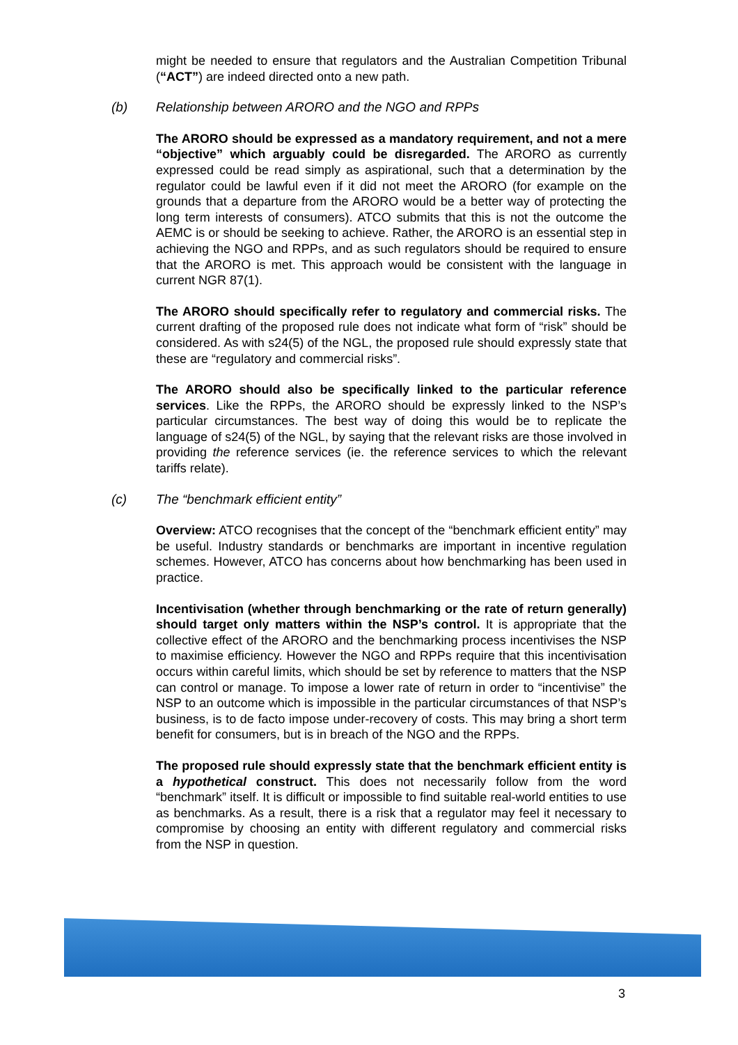might be needed to ensure that regulators and the Australian Competition Tribunal (“ACT”) are indeed directed onto a new path.
(b) Relationship between ARORO and the NGO and RPPs
The ARORO should be expressed as a mandatory requirement, and not a mere “objective” which arguably could be disregarded. The ARORO as currently expressed could be read simply as aspirational, such that a determination by the regulator could be lawful even if it did not meet the ARORO (for example on the grounds that a departure from the ARORO would be a better way of protecting the long term interests of consumers). ATCO submits that this is not the outcome the AEMC is or should be seeking to achieve. Rather, the ARORO is an essential step in achieving the NGO and RPPs, and as such regulators should be required to ensure that the ARORO is met. This approach would be consistent with the language in current NGR 87(1).
The ARORO should specifically refer to regulatory and commercial risks. The current drafting of the proposed rule does not indicate what form of “risk” should be considered. As with s24(5) of the NGL, the proposed rule should expressly state that these are “regulatory and commercial risks”.
The ARORO should also be specifically linked to the particular reference services. Like the RPPs, the ARORO should be expressly linked to the NSP’s particular circumstances. The best way of doing this would be to replicate the language of s24(5) of the NGL, by saying that the relevant risks are those involved in providing the reference services (ie. the reference services to which the relevant tariffs relate).
(c) The “benchmark efficient entity”
Overview: ATCO recognises that the concept of the “benchmark efficient entity” may be useful. Industry standards or benchmarks are important in incentive regulation schemes. However, ATCO has concerns about how benchmarking has been used in practice.
Incentivisation (whether through benchmarking or the rate of return generally) should target only matters within the NSP’s control. It is appropriate that the collective effect of the ARORO and the benchmarking process incentivises the NSP to maximise efficiency. However the NGO and RPPs require that this incentivisation occurs within careful limits, which should be set by reference to matters that the NSP can control or manage. To impose a lower rate of return in order to “incentivise” the NSP to an outcome which is impossible in the particular circumstances of that NSP’s business, is to de facto impose under-recovery of costs. This may bring a short term benefit for consumers, but is in breach of the NGO and the RPPs.
The proposed rule should expressly state that the benchmark efficient entity is a hypothetical construct. This does not necessarily follow from the word “benchmark” itself. It is difficult or impossible to find suitable real-world entities to use as benchmarks. As a result, there is a risk that a regulator may feel it necessary to compromise by choosing an entity with different regulatory and commercial risks from the NSP in question.
3